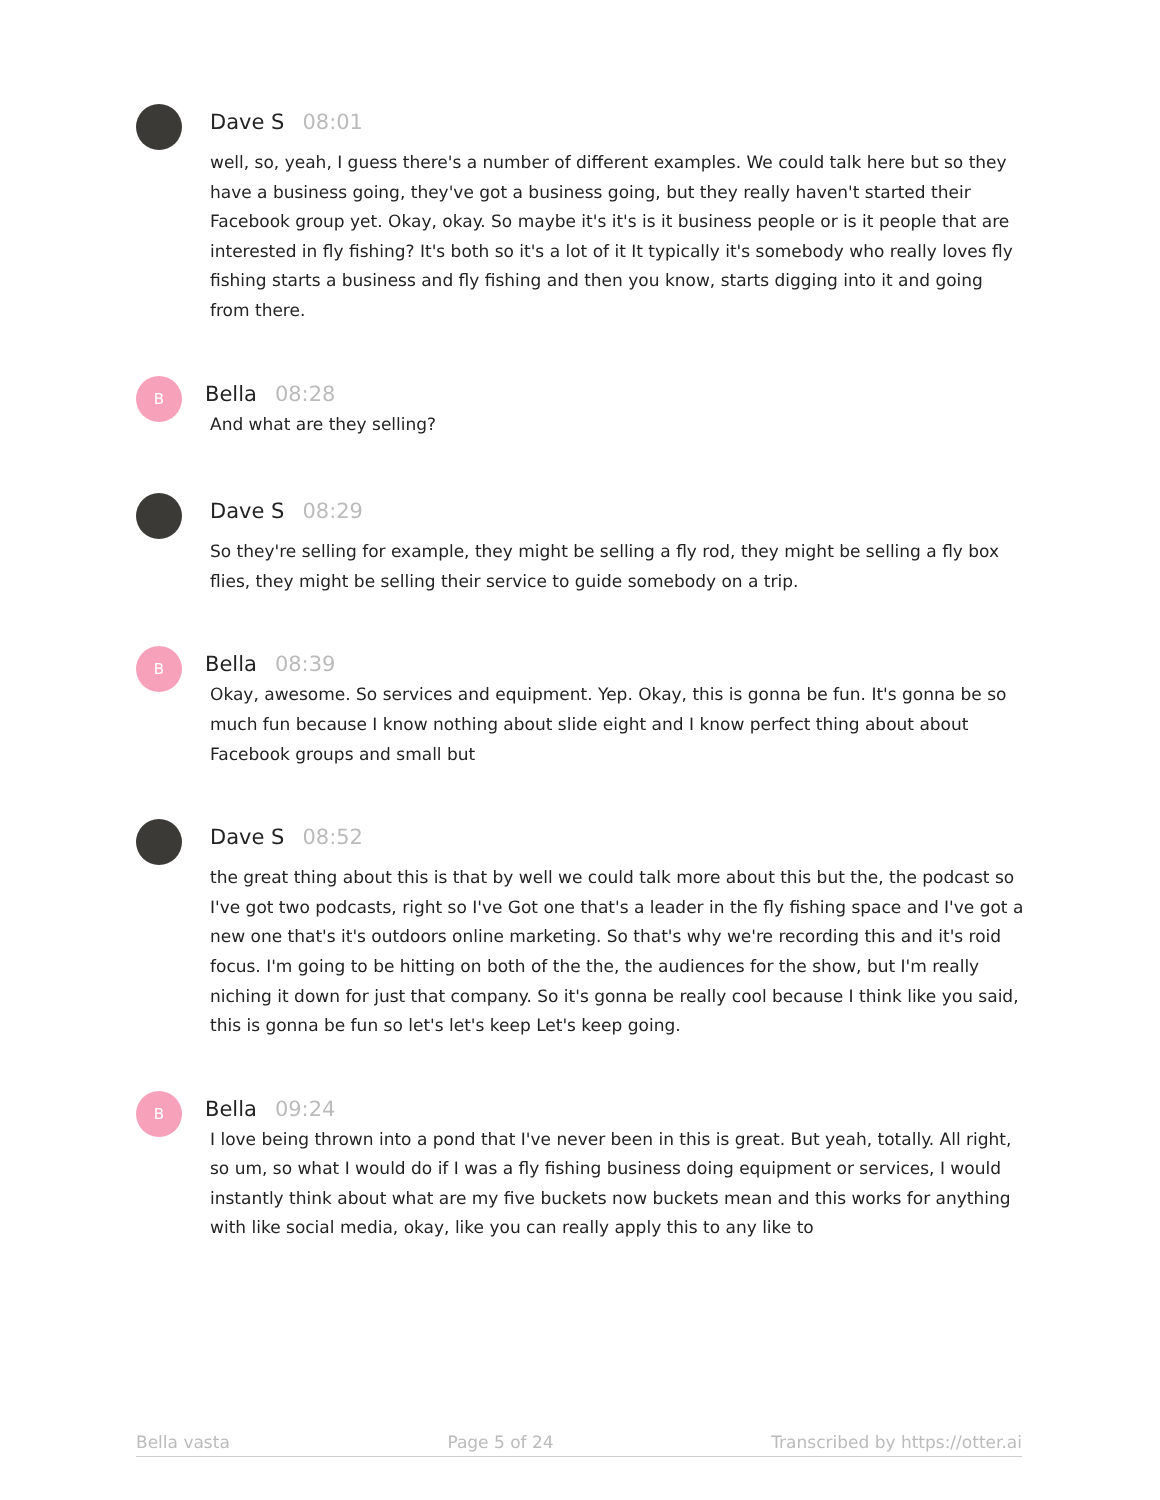Dave S 08:01
well, so, yeah, I guess there's a number of different examples. We could talk here but so they have a business going, they've got a business going, but they really haven't started their Facebook group yet. Okay, okay. So maybe it's it's is it business people or is it people that are interested in fly fishing? It's both so it's a lot of it It typically it's somebody who really loves fly fishing starts a business and fly fishing and then you know, starts digging into it and going from there.
B
Bella 08:28
And what are they selling?
Dave S 08:29
So they're selling for example, they might be selling a fly rod, they might be selling a fly box flies, they might be selling their service to guide somebody on a trip.
B
Bella 08:39
Okay, awesome. So services and equipment. Yep. Okay, this is gonna be fun. It's gonna be so much fun because I know nothing about slide eight and I know perfect thing about about Facebook groups and small but
Dave S 08:52
the great thing about this is that by well we could talk more about this but the, the podcast so I've got two podcasts, right so I've Got one that's a leader in the fly fishing space and I've got a new one that's it's outdoors online marketing. So that's why we're recording this and it's roid focus. I'm going to be hitting on both of the the, the audiences for the show, but I'm really niching it down for just that company. So it's gonna be really cool because I think like you said, this is gonna be fun so let's let's keep Let's keep going.
B
Bella 09:24
I love being thrown into a pond that I've never been in this is great. But yeah, totally. All right, so um, so what I would do if I was a fly fishing business doing equipment or services, I would instantly think about what are my five buckets now buckets mean and this works for anything with like social media, okay, like you can really apply this to any like to
Bella vasta Page 5 of 24 Transcribed by https://otter.ai